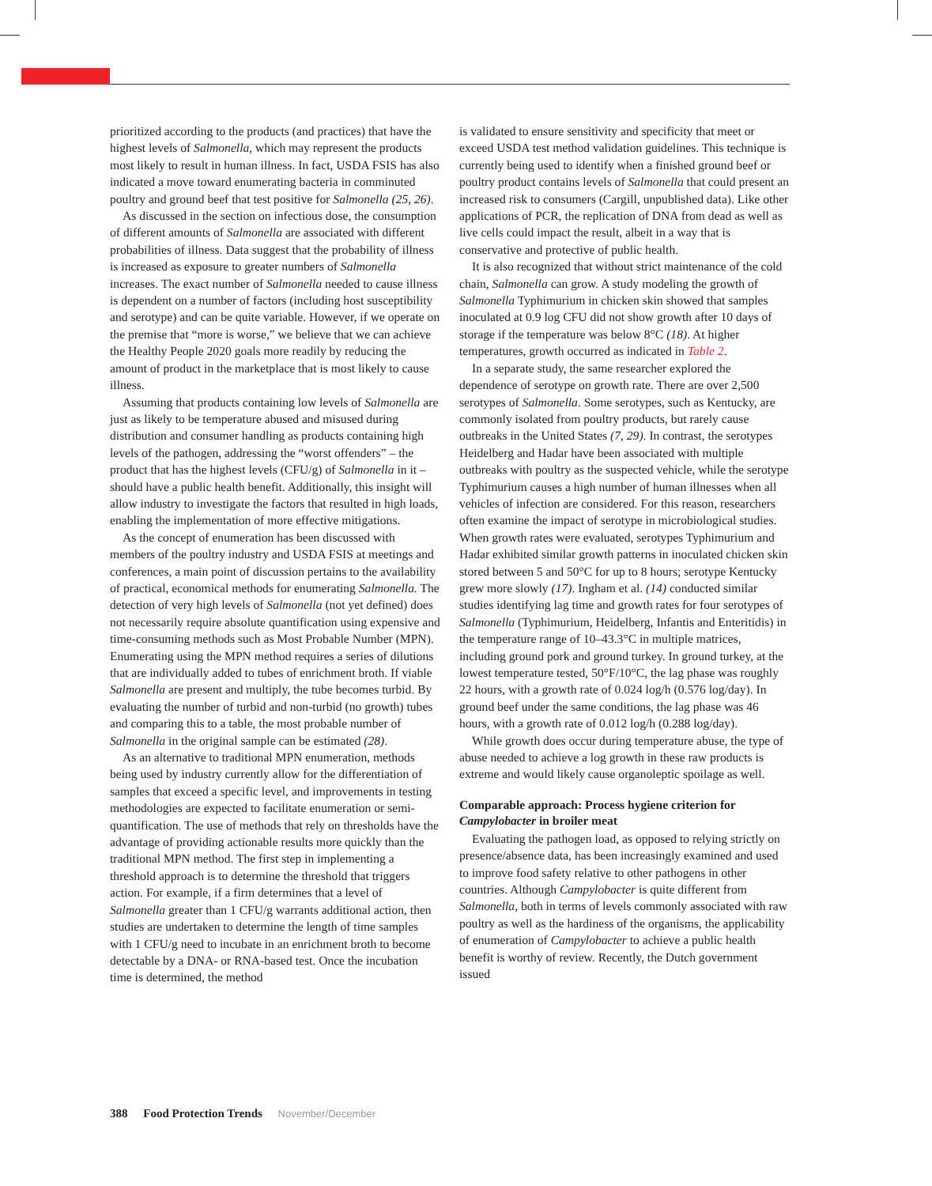prioritized according to the products (and practices) that have the highest levels of Salmonella, which may represent the products most likely to result in human illness. In fact, USDA FSIS has also indicated a move toward enumerating bacteria in comminuted poultry and ground beef that test positive for Salmonella (25, 26).
As discussed in the section on infectious dose, the consumption of different amounts of Salmonella are associated with different probabilities of illness. Data suggest that the probability of illness is increased as exposure to greater numbers of Salmonella increases. The exact number of Salmonella needed to cause illness is dependent on a number of factors (including host susceptibility and serotype) and can be quite variable. However, if we operate on the premise that “more is worse,” we believe that we can achieve the Healthy People 2020 goals more readily by reducing the amount of product in the marketplace that is most likely to cause illness.
Assuming that products containing low levels of Salmonella are just as likely to be temperature abused and misused during distribution and consumer handling as products containing high levels of the pathogen, addressing the “worst offenders” – the product that has the highest levels (CFU/g) of Salmonella in it – should have a public health benefit. Additionally, this insight will allow industry to investigate the factors that resulted in high loads, enabling the implementation of more effective mitigations.
As the concept of enumeration has been discussed with members of the poultry industry and USDA FSIS at meetings and conferences, a main point of discussion pertains to the availability of practical, economical methods for enumerating Salmonella. The detection of very high levels of Salmonella (not yet defined) does not necessarily require absolute quantification using expensive and time-consuming methods such as Most Probable Number (MPN). Enumerating using the MPN method requires a series of dilutions that are individually added to tubes of enrichment broth. If viable Salmonella are present and multiply, the tube becomes turbid. By evaluating the number of turbid and non-turbid (no growth) tubes and comparing this to a table, the most probable number of Salmonella in the original sample can be estimated (28).
As an alternative to traditional MPN enumeration, methods being used by industry currently allow for the differentiation of samples that exceed a specific level, and improvements in testing methodologies are expected to facilitate enumeration or semi-quantification. The use of methods that rely on thresholds have the advantage of providing actionable results more quickly than the traditional MPN method. The first step in implementing a threshold approach is to determine the threshold that triggers action. For example, if a firm determines that a level of Salmonella greater than 1 CFU/g warrants additional action, then studies are undertaken to determine the length of time samples with 1 CFU/g need to incubate in an enrichment broth to become detectable by a DNA- or RNA-based test. Once the incubation time is determined, the method
is validated to ensure sensitivity and specificity that meet or exceed USDA test method validation guidelines. This technique is currently being used to identify when a finished ground beef or poultry product contains levels of Salmonella that could present an increased risk to consumers (Cargill, unpublished data). Like other applications of PCR, the replication of DNA from dead as well as live cells could impact the result, albeit in a way that is conservative and protective of public health.
It is also recognized that without strict maintenance of the cold chain, Salmonella can grow. A study modeling the growth of Salmonella Typhimurium in chicken skin showed that samples inoculated at 0.9 log CFU did not show growth after 10 days of storage if the temperature was below 8°C (18). At higher temperatures, growth occurred as indicated in Table 2.
In a separate study, the same researcher explored the dependence of serotype on growth rate. There are over 2,500 serotypes of Salmonella. Some serotypes, such as Kentucky, are commonly isolated from poultry products, but rarely cause outbreaks in the United States (7, 29). In contrast, the serotypes Heidelberg and Hadar have been associated with multiple outbreaks with poultry as the suspected vehicle, while the serotype Typhimurium causes a high number of human illnesses when all vehicles of infection are considered. For this reason, researchers often examine the impact of serotype in microbiological studies. When growth rates were evaluated, serotypes Typhimurium and Hadar exhibited similar growth patterns in inoculated chicken skin stored between 5 and 50°C for up to 8 hours; serotype Kentucky grew more slowly (17). Ingham et al. (14) conducted similar studies identifying lag time and growth rates for four serotypes of Salmonella (Typhimurium, Heidelberg, Infantis and Enteritidis) in the temperature range of 10–43.3°C in multiple matrices, including ground pork and ground turkey. In ground turkey, at the lowest temperature tested, 50°F/10°C, the lag phase was roughly 22 hours, with a growth rate of 0.024 log/h (0.576 log/day). In ground beef under the same conditions, the lag phase was 46 hours, with a growth rate of 0.012 log/h (0.288 log/day).
While growth does occur during temperature abuse, the type of abuse needed to achieve a log growth in these raw products is extreme and would likely cause organoleptic spoilage as well.
Comparable approach: Process hygiene criterion for Campylobacter in broiler meat
Evaluating the pathogen load, as opposed to relying strictly on presence/absence data, has been increasingly examined and used to improve food safety relative to other pathogens in other countries. Although Campylobacter is quite different from Salmonella, both in terms of levels commonly associated with raw poultry as well as the hardiness of the organisms, the applicability of enumeration of Campylobacter to achieve a public health benefit is worthy of review. Recently, the Dutch government issued
388 Food Protection Trends November/December